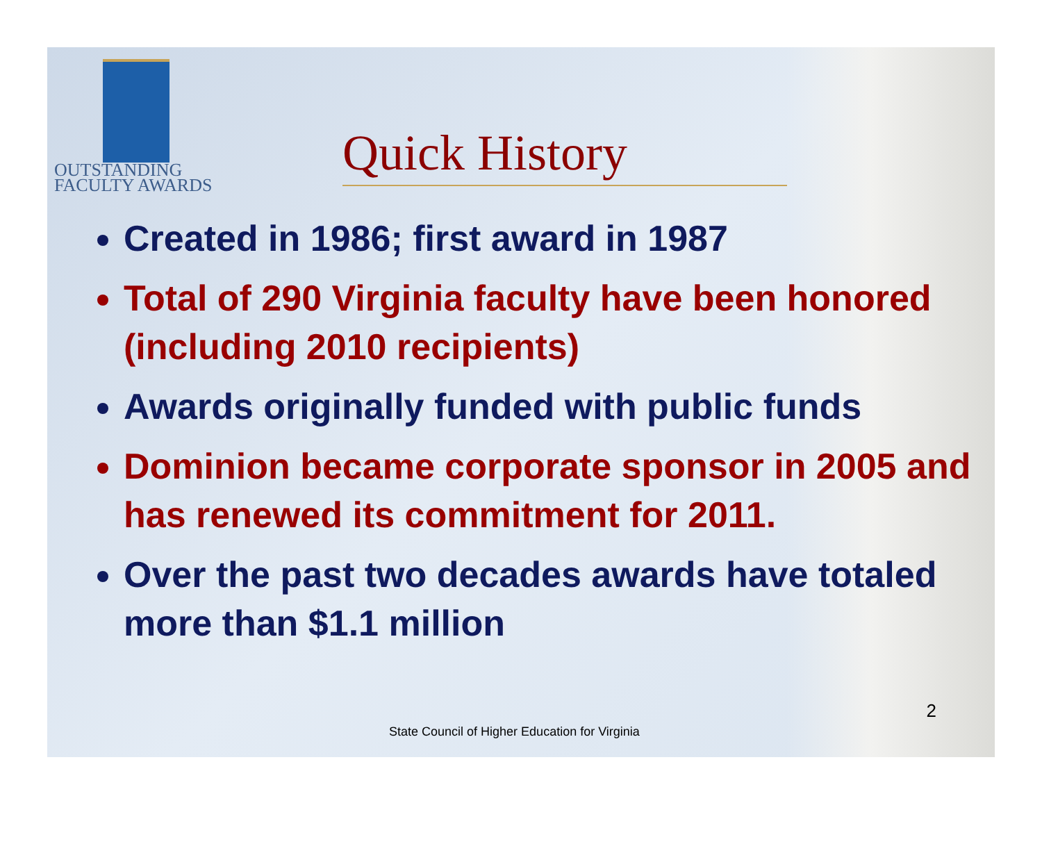OUTSTANDING
FACULTY AWARDS
Quick History
Created in 1986; first award in 1987
Total of 290 Virginia faculty have been honored (including 2010 recipients)
Awards originally funded with public funds
Dominion became corporate sponsor in 2005 and has renewed its commitment for 2011.
Over the past two decades awards have totaled more than $1.1 million
2
State Council of Higher Education for Virginia